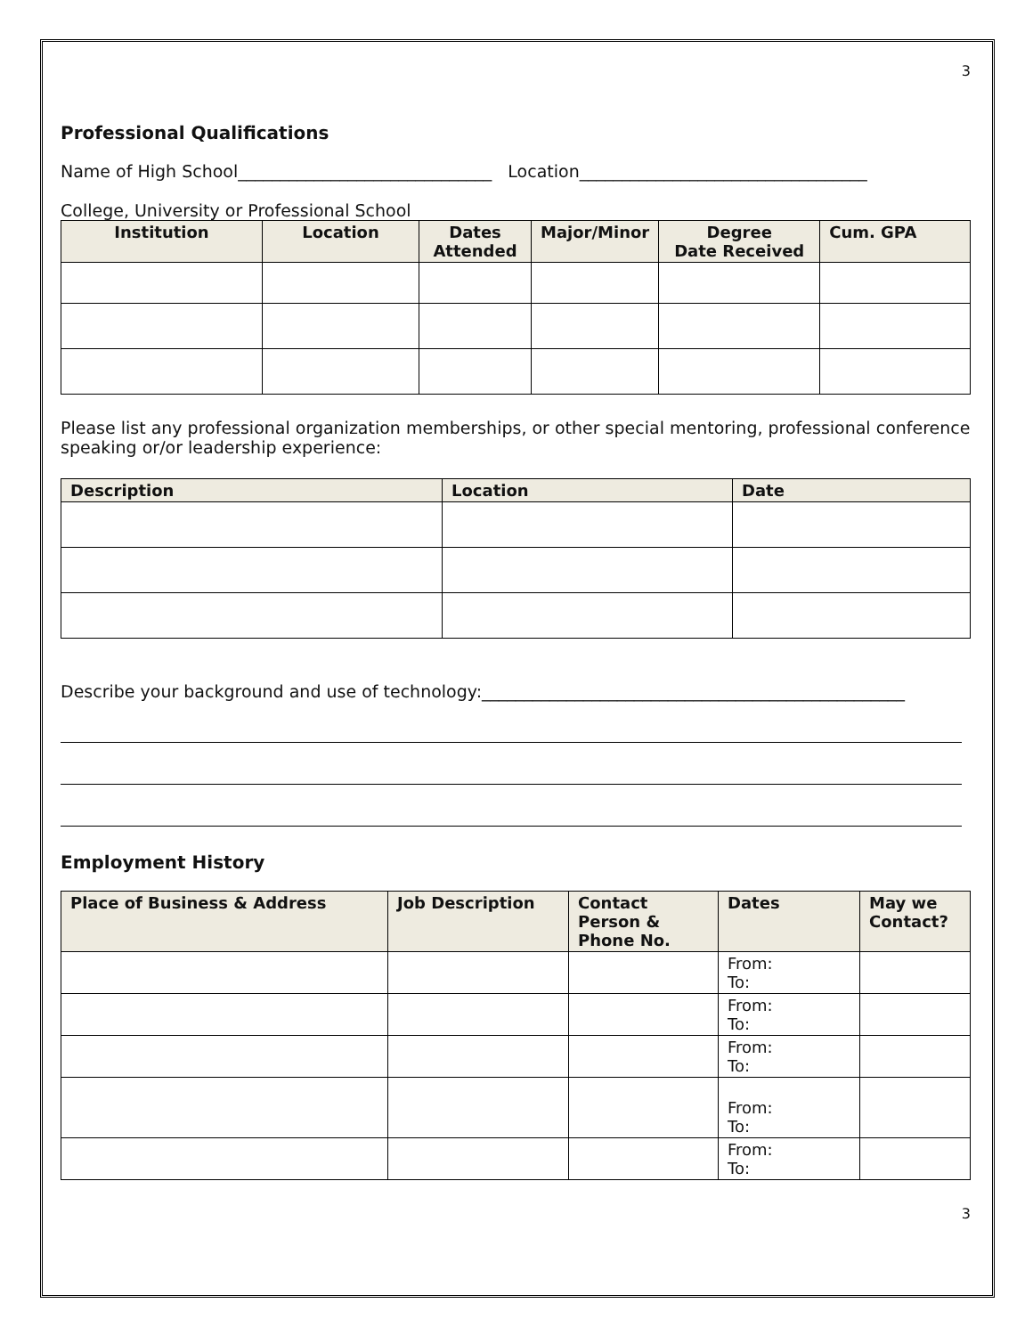3
Professional Qualifications
Name of High School______________________________ Location__________________________________
College, University or Professional School
| Institution | Location | Dates Attended | Major/Minor | Degree Date Received | Cum. GPA |
| --- | --- | --- | --- | --- | --- |
Please list any professional organization memberships, or other special mentoring, professional conference speaking or/or leadership experience:
| Description | Location | Date |
| --- | --- | --- |
Describe your background and use of technology:__________________________________________________
Employment History
| Place of Business & Address | Job Description | Contact Person & Phone No. | Dates | May we Contact? |
| --- | --- | --- | --- | --- |
| | | | From: To: | |
| | | | From: To: | |
| | | | From: To: | |
| | | | From: To: | |
| | | | From: To: | |
3